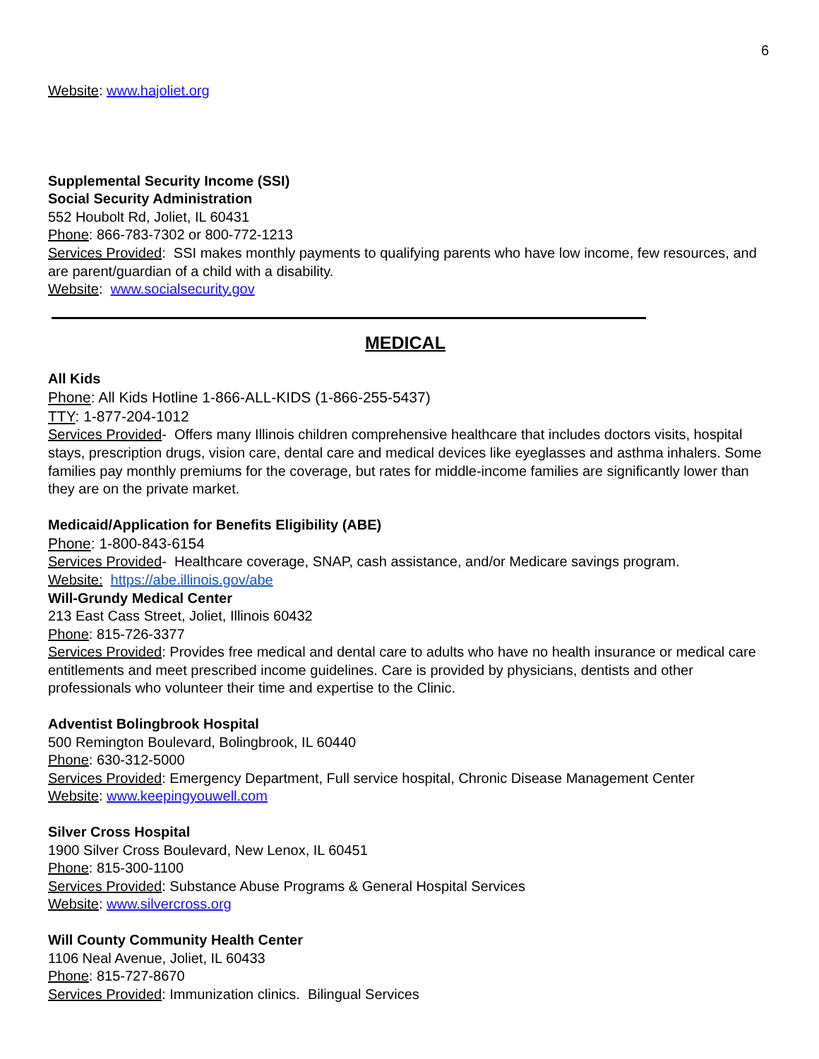6
Website: www.hajoliet.org
Supplemental Security Income (SSI)
Social Security Administration
552 Houbolt Rd, Joliet, IL 60431
Phone: 866-783-7302 or 800-772-1213
Services Provided: SSI makes monthly payments to qualifying parents who have low income, few resources, and are parent/guardian of a child with a disability.
Website: www.socialsecurity.gov
MEDICAL
All Kids
Phone: All Kids Hotline 1-866-ALL-KIDS (1-866-255-5437)
TTY: 1-877-204-1012
Services Provided- Offers many Illinois children comprehensive healthcare that includes doctors visits, hospital stays, prescription drugs, vision care, dental care and medical devices like eyeglasses and asthma inhalers. Some families pay monthly premiums for the coverage, but rates for middle-income families are significantly lower than they are on the private market.
Medicaid/Application for Benefits Eligibility (ABE)
Phone: 1-800-843-6154
Services Provided- Healthcare coverage, SNAP, cash assistance, and/or Medicare savings program.
Website: https://abe.illinois.gov/abe
Will-Grundy Medical Center
213 East Cass Street, Joliet, Illinois 60432
Phone: 815-726-3377
Services Provided: Provides free medical and dental care to adults who have no health insurance or medical care entitlements and meet prescribed income guidelines. Care is provided by physicians, dentists and other professionals who volunteer their time and expertise to the Clinic.
Adventist Bolingbrook Hospital
500 Remington Boulevard, Bolingbrook, IL 60440
Phone: 630-312-5000
Services Provided: Emergency Department, Full service hospital, Chronic Disease Management Center
Website: www.keepingyouwell.com
Silver Cross Hospital
1900 Silver Cross Boulevard, New Lenox, IL 60451
Phone: 815-300-1100
Services Provided: Substance Abuse Programs & General Hospital Services
Website: www.silvercross.org
Will County Community Health Center
1106 Neal Avenue, Joliet, IL 60433
Phone: 815-727-8670
Services Provided: Immunization clinics. Bilingual Services